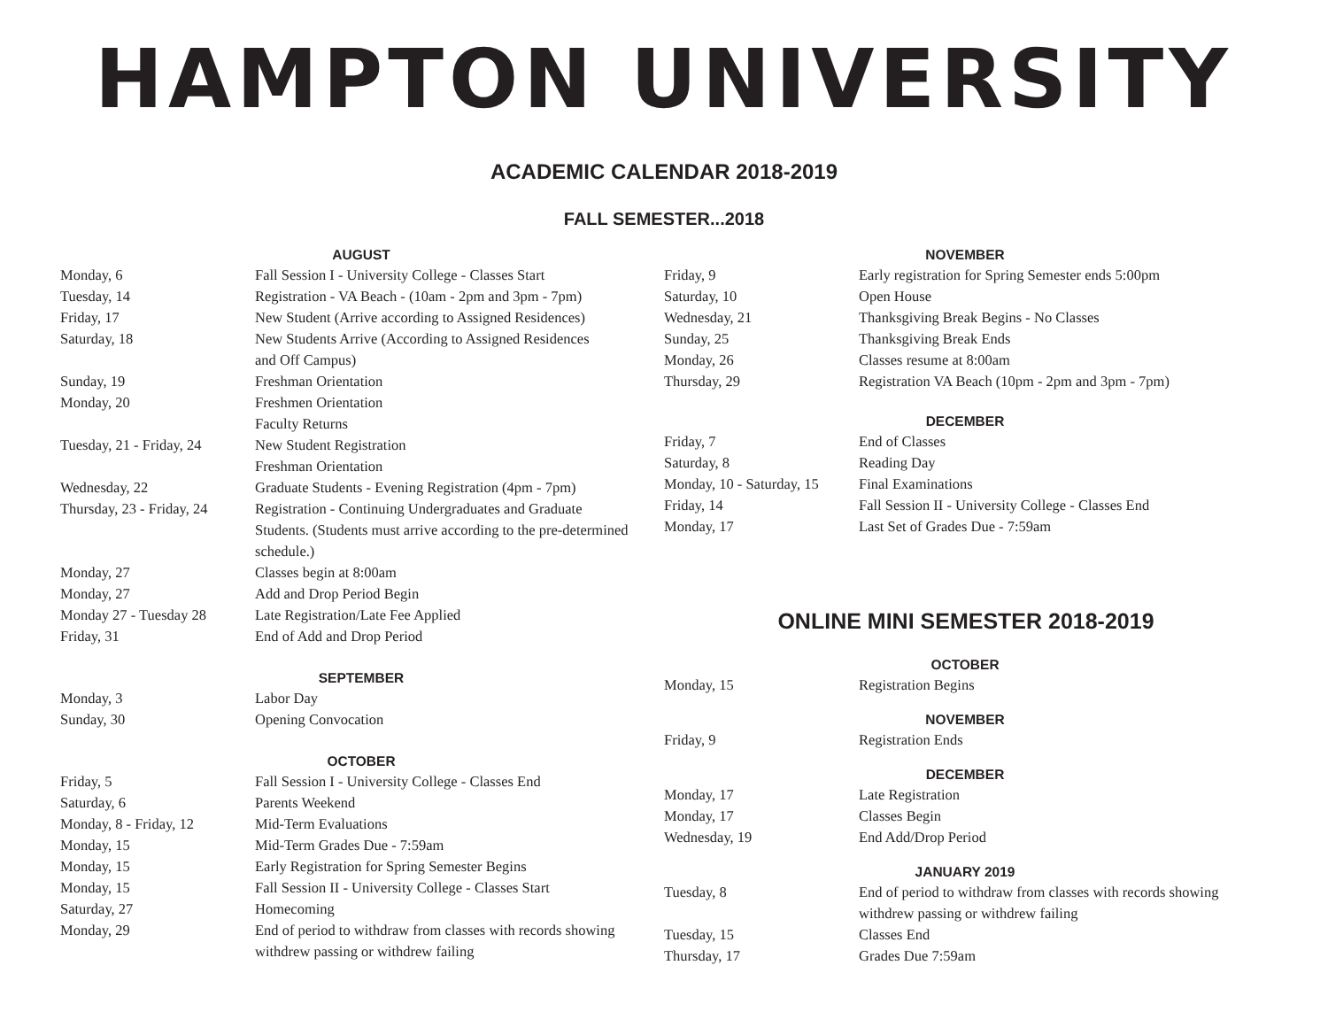HAMPTON UNIVERSITY
ACADEMIC CALENDAR 2018-2019
FALL SEMESTER...2018
| AUGUST | |
| --- | --- |
| Monday, 6 | Fall Session I - University College - Classes Start |
| Tuesday, 14 | Registration - VA Beach - (10am - 2pm and 3pm - 7pm) |
| Friday, 17 | New Student (Arrive according to Assigned Residences) |
| Saturday, 18 | New Students Arrive (According to Assigned Residences and Off Campus) |
| Sunday, 19 | Freshman Orientation |
| Monday, 20 | Freshmen Orientation Faculty Returns |
| Tuesday, 21 - Friday, 24 | New Student Registration Freshman Orientation |
| Wednesday, 22 | Graduate Students - Evening Registration (4pm - 7pm) |
| Thursday, 23 - Friday, 24 | Registration - Continuing Undergraduates and Graduate Students. (Students must arrive according to the pre-determined schedule.) |
| Monday, 27 | Classes begin at 8:00am |
| Monday, 27 | Add and Drop Period Begin |
| Monday 27 - Tuesday 28 | Late Registration/Late Fee Applied |
| Friday, 31 | End of Add and Drop Period |
| SEPTEMBER | |
| Monday, 3 | Labor Day |
| Sunday, 30 | Opening Convocation |
| OCTOBER | |
| Friday, 5 | Fall Session I - University College - Classes End |
| Saturday, 6 | Parents Weekend |
| Monday, 8 - Friday, 12 | Mid-Term Evaluations |
| Monday, 15 | Mid-Term Grades Due - 7:59am |
| Monday, 15 | Early Registration for Spring Semester Begins |
| Monday, 15 | Fall Session II - University College - Classes Start |
| Saturday, 27 | Homecoming |
| Monday, 29 | End of period to withdraw from classes with records showing withdrew passing or withdrew failing |
| NOVEMBER | |
| --- | --- |
| Friday, 9 | Early registration for Spring Semester ends 5:00pm |
| Saturday, 10 | Open House |
| Wednesday, 21 | Thanksgiving Break Begins - No Classes |
| Sunday, 25 | Thanksgiving Break Ends |
| Monday, 26 | Classes resume at 8:00am |
| Thursday, 29 | Registration VA Beach (10pm - 2pm and 3pm - 7pm) |
| DECEMBER | |
| Friday, 7 | End of Classes |
| Saturday, 8 | Reading Day |
| Monday, 10 - Saturday, 15 | Final Examinations |
| Friday, 14 | Fall Session II - University College - Classes End |
| Monday, 17 | Last Set of Grades Due - 7:59am |
ONLINE MINI SEMESTER 2018-2019
| OCTOBER | |
| --- | --- |
| Monday, 15 | Registration Begins |
| NOVEMBER | |
| Friday, 9 | Registration Ends |
| DECEMBER | |
| Monday, 17 | Late Registration |
| Monday, 17 | Classes Begin |
| Wednesday, 19 | End Add/Drop Period |
| JANUARY 2019 | |
| Tuesday, 8 | End of period to withdraw from classes with records showing withdrew passing or withdrew failing |
| Tuesday, 15 | Classes End |
| Thursday, 17 | Grades Due 7:59am |